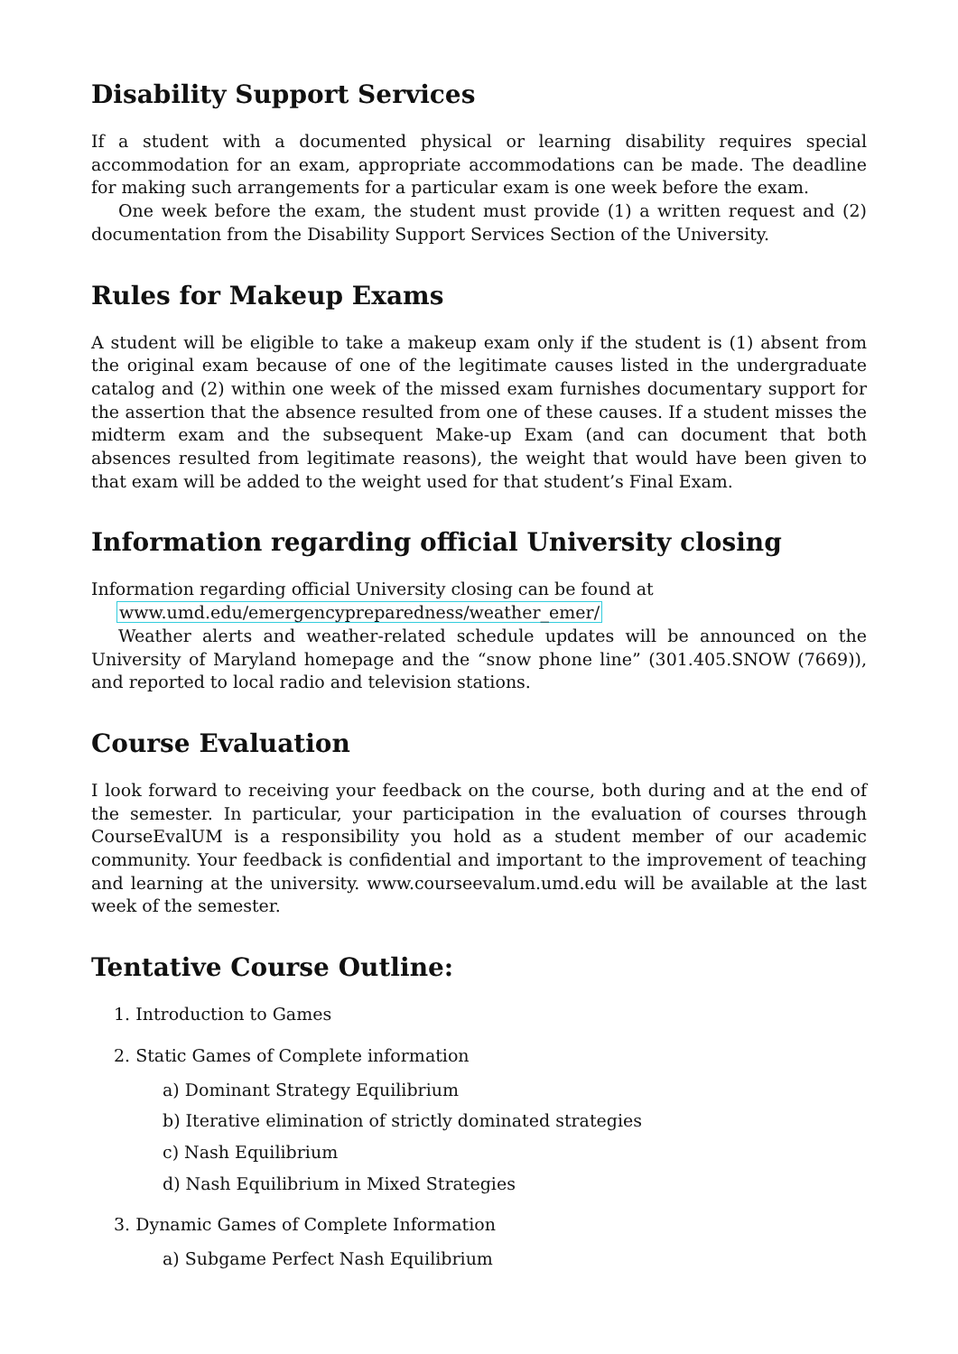Disability Support Services
If a student with a documented physical or learning disability requires special accommodation for an exam, appropriate accommodations can be made. The deadline for making such arrangements for a particular exam is one week before the exam.
One week before the exam, the student must provide (1) a written request and (2) documentation from the Disability Support Services Section of the University.
Rules for Makeup Exams
A student will be eligible to take a makeup exam only if the student is (1) absent from the original exam because of one of the legitimate causes listed in the undergraduate catalog and (2) within one week of the missed exam furnishes documentary support for the assertion that the absence resulted from one of these causes. If a student misses the midterm exam and the subsequent Make-up Exam (and can document that both absences resulted from legitimate reasons), the weight that would have been given to that exam will be added to the weight used for that student’s Final Exam.
Information regarding official University closing
Information regarding official University closing can be found at
www.umd.edu/emergencypreparedness/weather_emer/
Weather alerts and weather-related schedule updates will be announced on the University of Maryland homepage and the “snow phone line” (301.405.SNOW (7669)), and reported to local radio and television stations.
Course Evaluation
I look forward to receiving your feedback on the course, both during and at the end of the semester. In particular, your participation in the evaluation of courses through CourseEvalUM is a responsibility you hold as a student member of our academic community. Your feedback is confidential and important to the improvement of teaching and learning at the university. www.courseevalum.umd.edu will be available at the last week of the semester.
Tentative Course Outline:
1. Introduction to Games
2. Static Games of Complete information
a) Dominant Strategy Equilibrium
b) Iterative elimination of strictly dominated strategies
c) Nash Equilibrium
d) Nash Equilibrium in Mixed Strategies
3. Dynamic Games of Complete Information
a) Subgame Perfect Nash Equilibrium